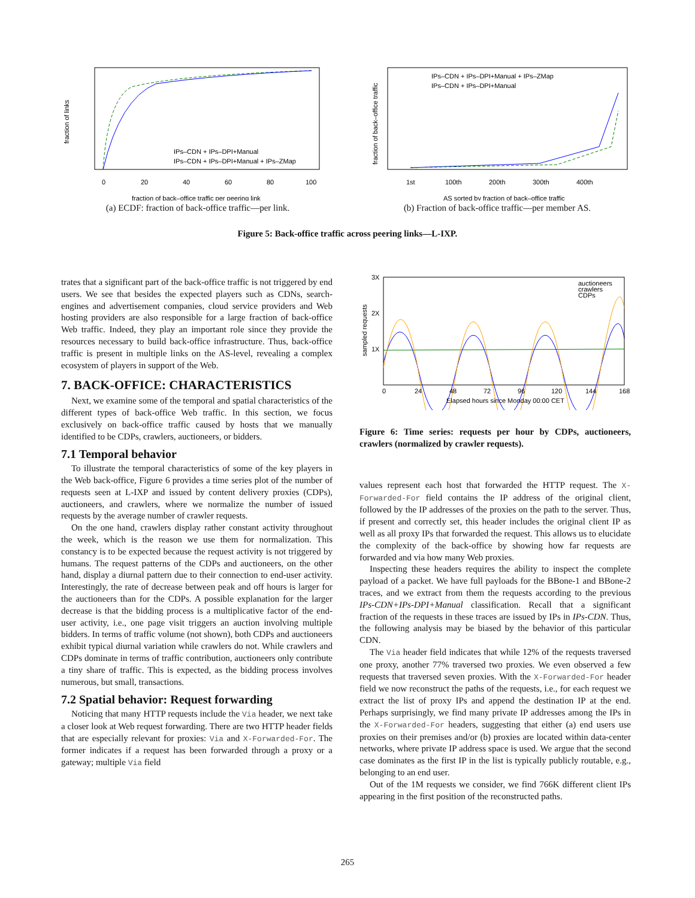IPs–CDN + IPs–DPI+Manual
IPs–CDN + IPs–DPI+Manual + IPs–ZMap
0
20
40
60
80
100
fraction of back–office traffic per peering link
fraction of links
(a) ECDF: fraction of back-office traffic—per link.
IPs–CDN + IPs–DPI+Manual + IPs–ZMap
IPs–CDN + IPs–DPI+Manual
1st
100th
200th
300th
400th
AS sorted by fraction of back–office traffic
fraction of back–office traffic
(b) Fraction of back-office traffic—per member AS.
Figure 5: Back-office traffic across peering links—L-IXP.
trates that a significant part of the back-office traffic is not triggered by end users. We see that besides the expected players such as CDNs, search-engines and advertisement companies, cloud service providers and Web hosting providers are also responsible for a large fraction of back-office Web traffic. Indeed, they play an important role since they provide the resources necessary to build back-office infrastructure. Thus, back-office traffic is present in multiple links on the AS-level, revealing a complex ecosystem of players in support of the Web.
7. BACK-OFFICE: CHARACTERISTICS
Next, we examine some of the temporal and spatial characteristics of the different types of back-office Web traffic. In this section, we focus exclusively on back-office traffic caused by hosts that we manually identified to be CDPs, crawlers, auctioneers, or bidders.
7.1 Temporal behavior
To illustrate the temporal characteristics of some of the key players in the Web back-office, Figure 6 provides a time series plot of the number of requests seen at L-IXP and issued by content delivery proxies (CDPs), auctioneers, and crawlers, where we normalize the number of issued requests by the average number of crawler requests.
On the one hand, crawlers display rather constant activity throughout the week, which is the reason we use them for normalization. This constancy is to be expected because the request activity is not triggered by humans. The request patterns of the CDPs and auctioneers, on the other hand, display a diurnal pattern due to their connection to end-user activity. Interestingly, the rate of decrease between peak and off hours is larger for the auctioneers than for the CDPs. A possible explanation for the larger decrease is that the bidding process is a multiplicative factor of the end-user activity, i.e., one page visit triggers an auction involving multiple bidders. In terms of traffic volume (not shown), both CDPs and auctioneers exhibit typical diurnal variation while crawlers do not. While crawlers and CDPs dominate in terms of traffic contribution, auctioneers only contribute a tiny share of traffic. This is expected, as the bidding process involves numerous, but small, transactions.
7.2 Spatial behavior: Request forwarding
Noticing that many HTTP requests include the Via header, we next take a closer look at Web request forwarding. There are two HTTP header fields that are especially relevant for proxies: Via and X-Forwarded-For. The former indicates if a request has been forwarded through a proxy or a gateway; multiple Via field
3X
2X
1X
auctioneers
crawlers
CDPs
0
24
48
72
96
120
144
168
Elapsed hours since Monday 00:00 CET
sampled requests
Figure 6: Time series: requests per hour by CDPs, auctioneers, crawlers (normalized by crawler requests).
values represent each host that forwarded the HTTP request. The X-Forwarded-For field contains the IP address of the original client, followed by the IP addresses of the proxies on the path to the server. Thus, if present and correctly set, this header includes the original client IP as well as all proxy IPs that forwarded the request. This allows us to elucidate the complexity of the back-office by showing how far requests are forwarded and via how many Web proxies.
Inspecting these headers requires the ability to inspect the complete payload of a packet. We have full payloads for the BBone-1 and BBone-2 traces, and we extract from them the requests according to the previous IPs-CDN+IPs-DPI+Manual classification. Recall that a significant fraction of the requests in these traces are issued by IPs in IPs-CDN. Thus, the following analysis may be biased by the behavior of this particular CDN.
The Via header field indicates that while 12% of the requests traversed one proxy, another 77% traversed two proxies. We even observed a few requests that traversed seven proxies. With the X-Forwarded-For header field we now reconstruct the paths of the requests, i.e., for each request we extract the list of proxy IPs and append the destination IP at the end. Perhaps surprisingly, we find many private IP addresses among the IPs in the X-Forwarded-For headers, suggesting that either (a) end users use proxies on their premises and/or (b) proxies are located within data-center networks, where private IP address space is used. We argue that the second case dominates as the first IP in the list is typically publicly routable, e.g., belonging to an end user.
Out of the 1M requests we consider, we find 766K different client IPs appearing in the first position of the reconstructed paths.
265